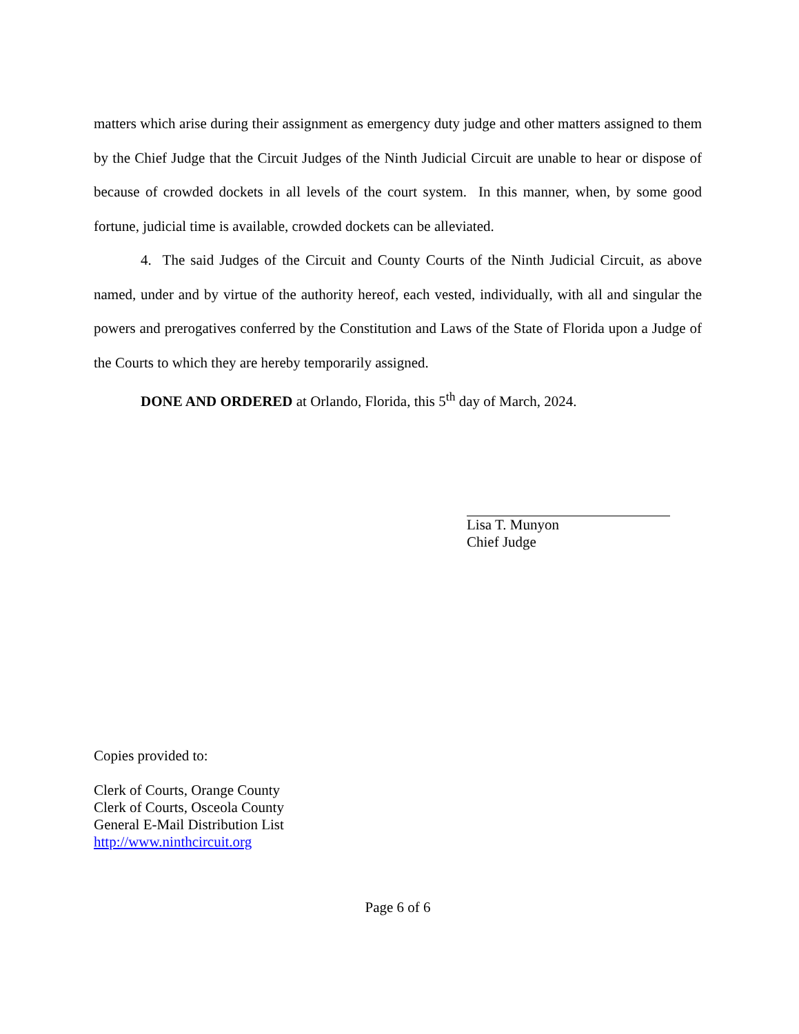matters which arise during their assignment as emergency duty judge and other matters assigned to them by the Chief Judge that the Circuit Judges of the Ninth Judicial Circuit are unable to hear or dispose of because of crowded dockets in all levels of the court system. In this manner, when, by some good fortune, judicial time is available, crowded dockets can be alleviated.
4. The said Judges of the Circuit and County Courts of the Ninth Judicial Circuit, as above named, under and by virtue of the authority hereof, each vested, individually, with all and singular the powers and prerogatives conferred by the Constitution and Laws of the State of Florida upon a Judge of the Courts to which they are hereby temporarily assigned.
DONE AND ORDERED at Orlando, Florida, this 5<sup>th</sup> day of March, 2024.
Lisa T. Munyon
Chief Judge
Copies provided to:
Clerk of Courts, Orange County
Clerk of Courts, Osceola County
General E-Mail Distribution List
http://www.ninthcircuit.org
Page 6 of 6